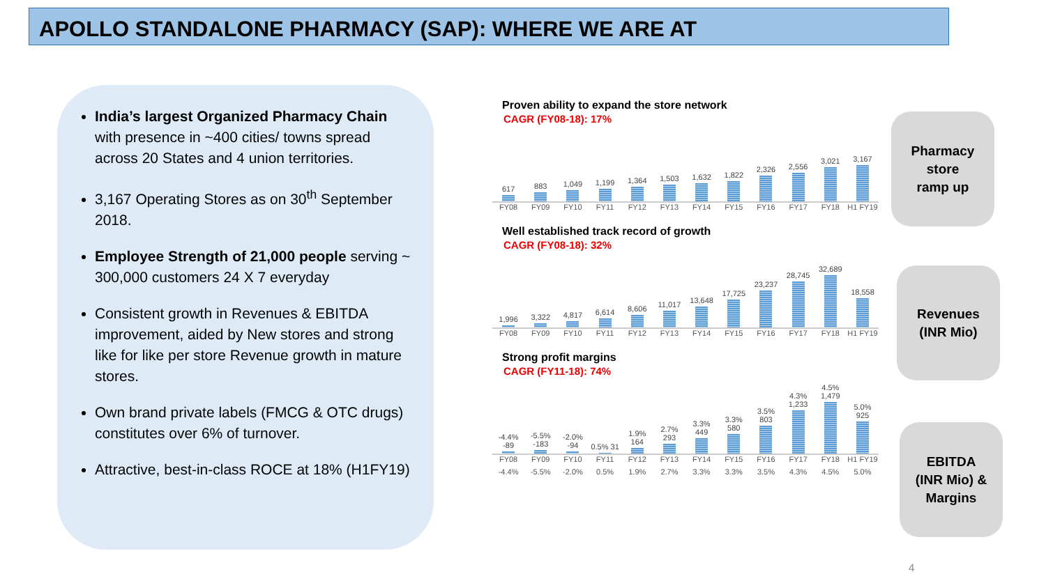APOLLO STANDALONE PHARMACY (SAP): WHERE WE ARE AT
India’s largest Organized Pharmacy Chain with presence in ~400 cities/ towns spread across 20 States and 4 union territories.
3,167 Operating Stores as on 30<sup>th</sup> September 2018.
Employee Strength of 21,000 people serving ~ 300,000 customers 24 X 7 everyday
Consistent growth in Revenues & EBITDA improvement, aided by New stores and strong like for like per store Revenue growth in mature stores.
Own brand private labels (FMCG & OTC drugs) constitutes over 6% of turnover.
Attractive, best-in-class ROCE at 18% (H1FY19)
Proven ability to expand the store network
CAGR (FY08-18): 17%
617
883
1,049
1,199
1,364
1,503
1,632
1,822
2,326
2,556
3,021
3,167
FY08 FY09 FY10 FY11 FY12 FY13 FY14 FY15 FY16 FY17 FY18 H1 FY19
Well established track record of growth
CAGR (FY08-18): 32%
1,996
3,322
4,817
6,614
8,606
11,017
13,648
17,725
23,237
28,745
32,689
18,558
FY08 FY09 FY10 FY11 FY12 FY13 FY14 FY15 FY16 FY17 FY18 H1 FY19
Strong profit margins
CAGR (FY11-18): 74%
-4.4% -89
-5.5% -183
-2.0% -94
0.5% 31
1.9% 164
2.7% 293
3.3% 449
3.3% 580
3.5% 803
4.3% 1,233
4.5% 1,479
5.0% 925
FY08 FY09 FY10 FY11 FY12 FY13 FY14 FY15 FY16 FY17 FY18 H1 FY19
-4.4% -5.5% -2.0% 0.5% 1.9% 2.7% 3.3% 3.3% 3.5% 4.3% 4.5% 5.0%
Pharmacy
store
ramp up
Revenues
(INR Mio)
EBITDA
(INR Mio) &
Margins
4